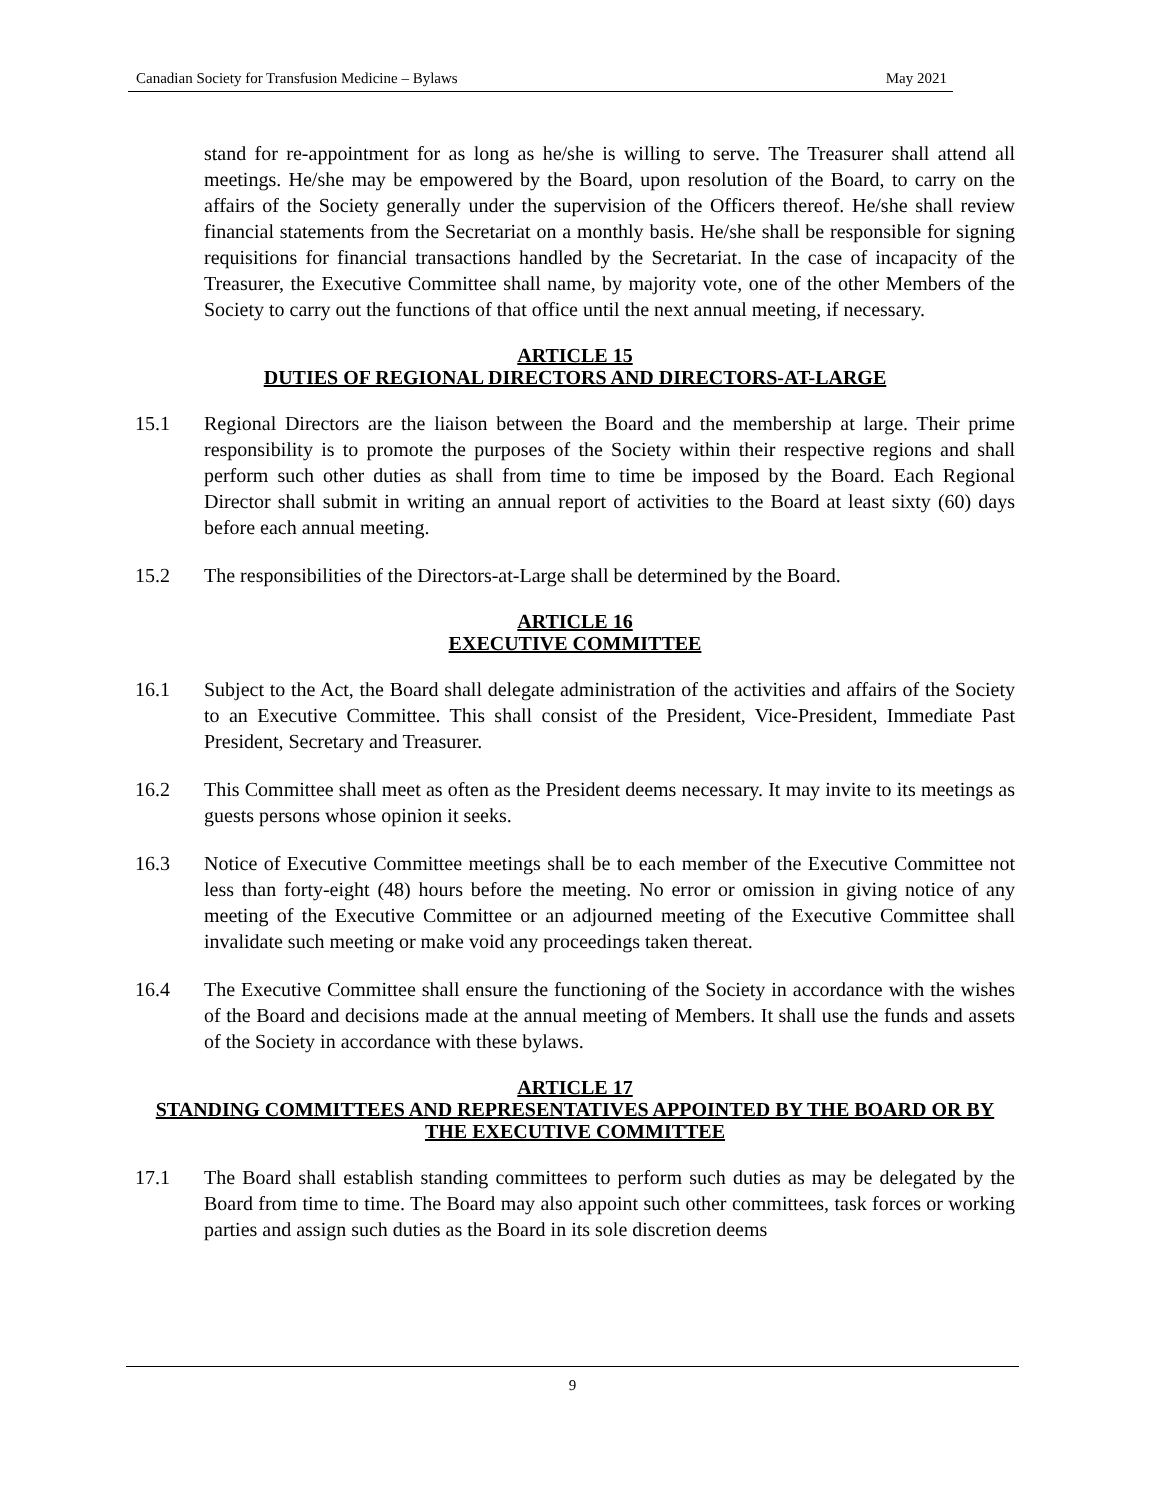Canadian Society for Transfusion Medicine – Bylaws May 2021
stand for re-appointment for as long as he/she is willing to serve. The Treasurer shall attend all meetings. He/she may be empowered by the Board, upon resolution of the Board, to carry on the affairs of the Society generally under the supervision of the Officers thereof. He/she shall review financial statements from the Secretariat on a monthly basis. He/she shall be responsible for signing requisitions for financial transactions handled by the Secretariat. In the case of incapacity of the Treasurer, the Executive Committee shall name, by majority vote, one of the other Members of the Society to carry out the functions of that office until the next annual meeting, if necessary.
ARTICLE 15
DUTIES OF REGIONAL DIRECTORS AND DIRECTORS-AT-LARGE
15.1 Regional Directors are the liaison between the Board and the membership at large. Their prime responsibility is to promote the purposes of the Society within their respective regions and shall perform such other duties as shall from time to time be imposed by the Board. Each Regional Director shall submit in writing an annual report of activities to the Board at least sixty (60) days before each annual meeting.
15.2 The responsibilities of the Directors-at-Large shall be determined by the Board.
ARTICLE 16
EXECUTIVE COMMITTEE
16.1 Subject to the Act, the Board shall delegate administration of the activities and affairs of the Society to an Executive Committee. This shall consist of the President, Vice-President, Immediate Past President, Secretary and Treasurer.
16.2 This Committee shall meet as often as the President deems necessary. It may invite to its meetings as guests persons whose opinion it seeks.
16.3 Notice of Executive Committee meetings shall be to each member of the Executive Committee not less than forty-eight (48) hours before the meeting. No error or omission in giving notice of any meeting of the Executive Committee or an adjourned meeting of the Executive Committee shall invalidate such meeting or make void any proceedings taken thereat.
16.4 The Executive Committee shall ensure the functioning of the Society in accordance with the wishes of the Board and decisions made at the annual meeting of Members. It shall use the funds and assets of the Society in accordance with these bylaws.
ARTICLE 17
STANDING COMMITTEES AND REPRESENTATIVES APPOINTED BY THE BOARD OR BY THE EXECUTIVE COMMITTEE
17.1 The Board shall establish standing committees to perform such duties as may be delegated by the Board from time to time. The Board may also appoint such other committees, task forces or working parties and assign such duties as the Board in its sole discretion deems
9